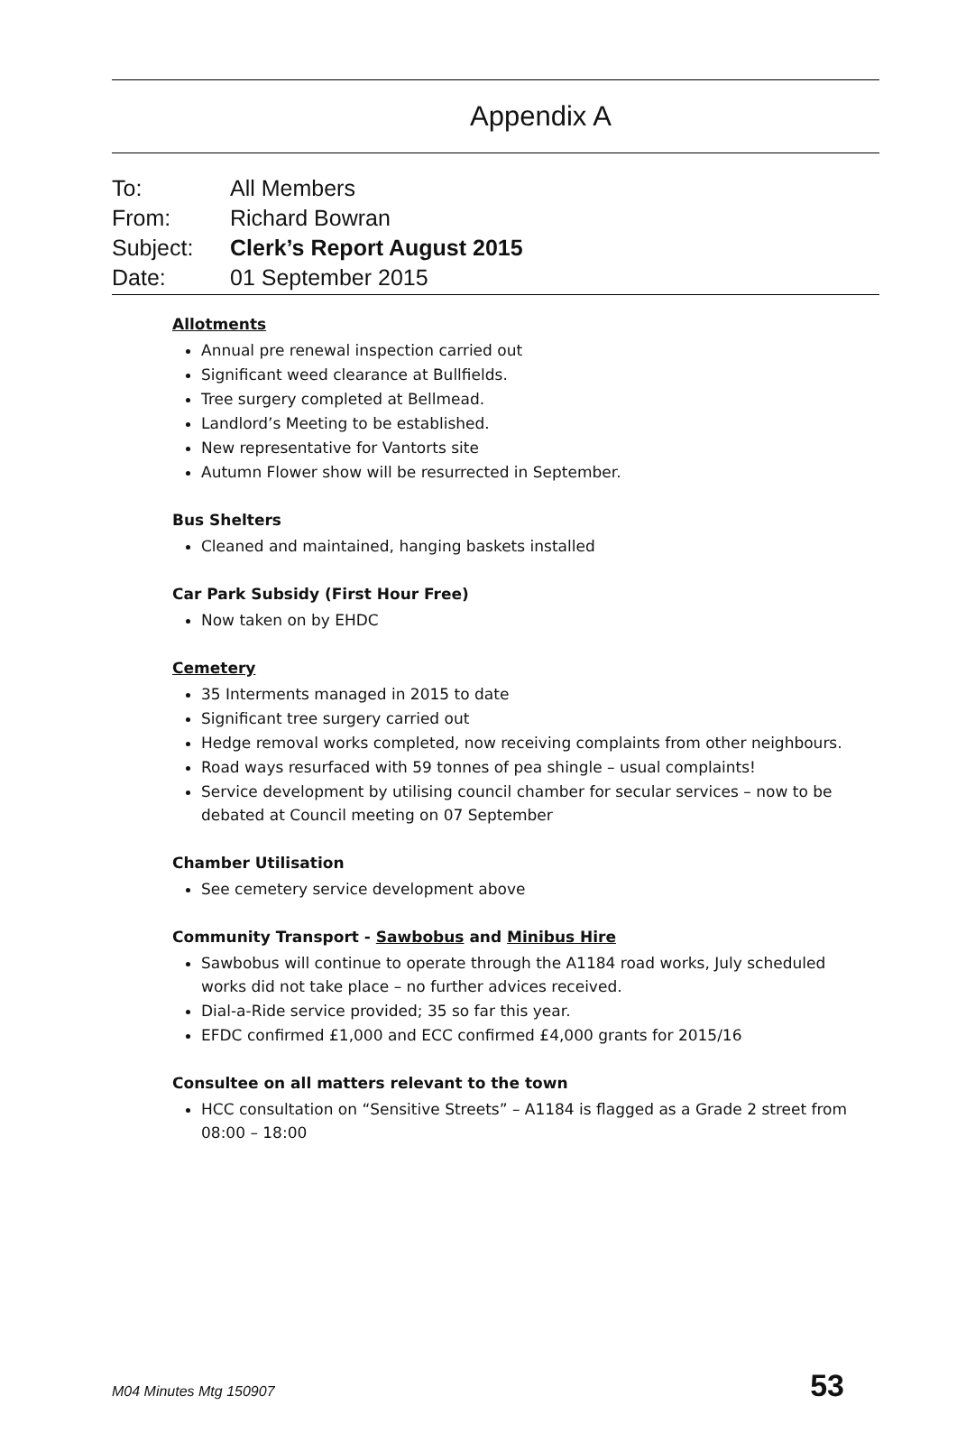Appendix A
To: All Members
From: Richard Bowran
Subject: Clerk’s Report August 2015
Date: 01 September 2015
Allotments
Annual pre renewal inspection carried out
Significant weed clearance at Bullfields.
Tree surgery completed at Bellmead.
Landlord’s Meeting to be established.
New representative for Vantorts site
Autumn Flower show will be resurrected in September.
Bus Shelters
Cleaned and maintained, hanging baskets installed
Car Park Subsidy (First Hour Free)
Now taken on by EHDC
Cemetery
35 Interments managed in 2015 to date
Significant tree surgery carried out
Hedge removal works completed, now receiving complaints from other neighbours.
Road ways resurfaced with 59 tonnes of pea shingle – usual complaints!
Service development by utilising council chamber for secular services – now to be debated at Council meeting on 07 September
Chamber Utilisation
See cemetery service development above
Community Transport - Sawbobus and Minibus Hire
Sawbobus will continue to operate through the A1184 road works, July scheduled works did not take place – no further advices received.
Dial-a-Ride service provided; 35 so far this year.
EFDC confirmed £1,000 and ECC confirmed £4,000 grants for 2015/16
Consultee on all matters relevant to the town
HCC consultation on “Sensitive Streets” – A1184 is flagged as a Grade 2 street from 08:00 – 18:00
M04 Minutes Mtg 150907 53